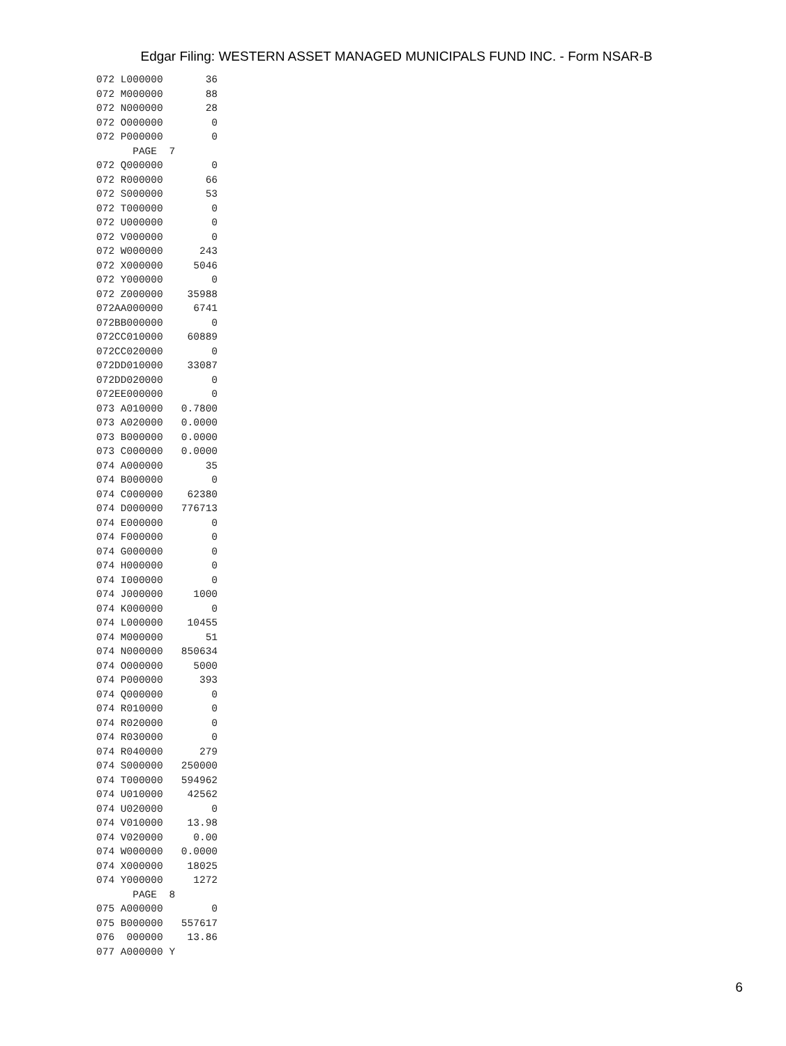Edgar Filing: WESTERN ASSET MANAGED MUNICIPALS FUND INC. - Form NSAR-B
072 L000000       36
072 M000000       88
072 N000000       28
072 O000000        0
072 P000000        0
      PAGE  7
072 Q000000        0
072 R000000       66
072 S000000       53
072 T000000        0
072 U000000        0
072 V000000        0
072 W000000      243
072 X000000     5046
072 Y000000        0
072 Z000000    35988
072AA000000     6741
072BB000000        0
072CC010000    60889
072CC020000        0
072DD010000    33087
072DD020000        0
072EE000000        0
073 A010000   0.7800
073 A020000   0.0000
073 B000000   0.0000
073 C000000   0.0000
074 A000000       35
074 B000000        0
074 C000000    62380
074 D000000   776713
074 E000000        0
074 F000000        0
074 G000000        0
074 H000000        0
074 I000000        0
074 J000000     1000
074 K000000        0
074 L000000    10455
074 M000000       51
074 N000000   850634
074 O000000     5000
074 P000000      393
074 Q000000        0
074 R010000        0
074 R020000        0
074 R030000        0
074 R040000      279
074 S000000   250000
074 T000000   594962
074 U010000    42562
074 U020000        0
074 V010000    13.98
074 V020000     0.00
074 W000000   0.0000
074 X000000    18025
074 Y000000     1272
      PAGE  8
075 A000000        0
075 B000000   557617
076  000000    13.86
077 A000000 Y
6